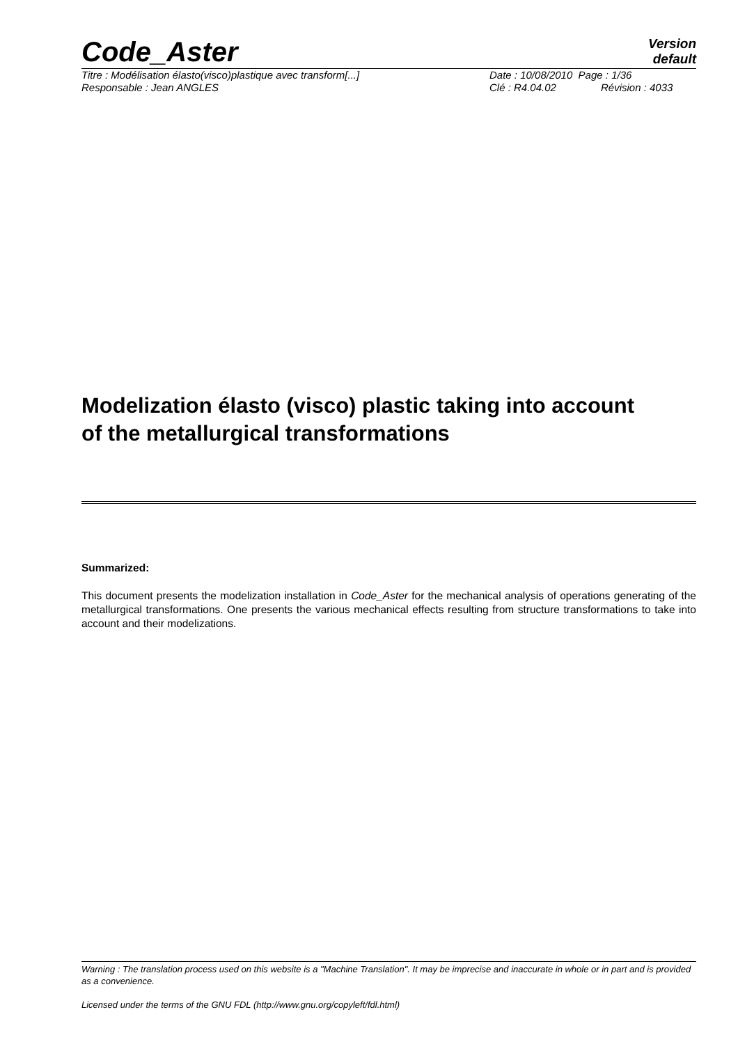Code_Aster
Version
default
Titre : Modélisation élasto(visco)plastique avec transform[...] Date : 10/08/2010 Page : 1/36
Responsable : Jean ANGLES Clé : R4.04.02 Révision : 4033
Modelization élasto (visco) plastic taking into account
of the metallurgical transformations
Summarized:
This document presents the modelization installation in Code_Aster for the mechanical analysis of operations generating of the metallurgical transformations. One presents the various mechanical effects resulting from structure transformations to take into account and their modelizations.
Warning : The translation process used on this website is a "Machine Translation". It may be imprecise and inaccurate in whole or in part and is provided as a convenience.
Licensed under the terms of the GNU FDL (http://www.gnu.org/copyleft/fdl.html)